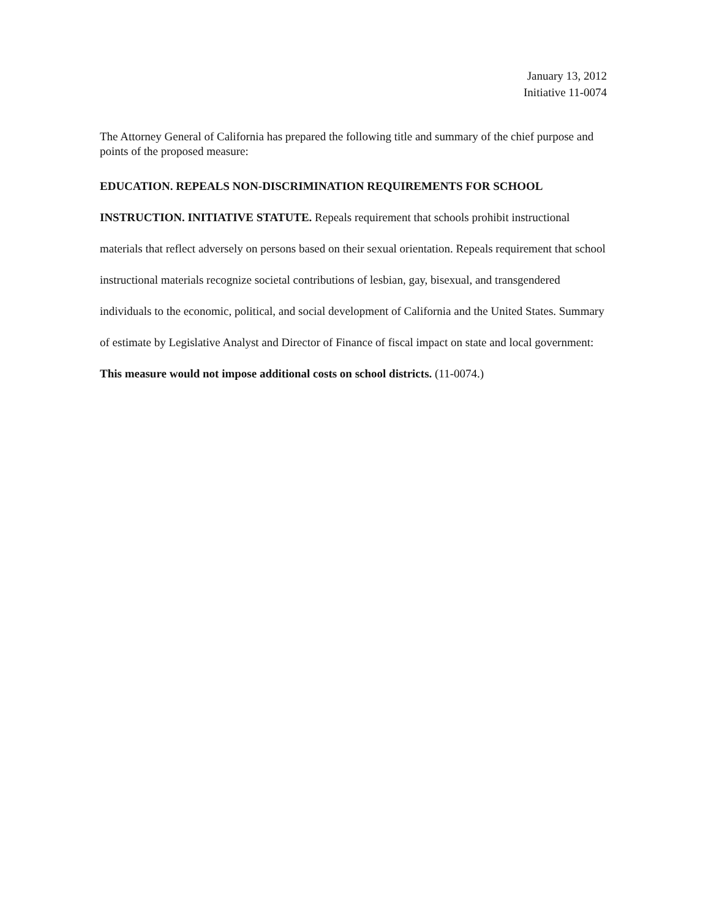January 13, 2012
Initiative 11-0074
The Attorney General of California has prepared the following title and summary of the chief purpose and points of the proposed measure:
EDUCATION. REPEALS NON-DISCRIMINATION REQUIREMENTS FOR SCHOOL INSTRUCTION. INITIATIVE STATUTE. Repeals requirement that schools prohibit instructional materials that reflect adversely on persons based on their sexual orientation. Repeals requirement that school instructional materials recognize societal contributions of lesbian, gay, bisexual, and transgendered individuals to the economic, political, and social development of California and the United States. Summary of estimate by Legislative Analyst and Director of Finance of fiscal impact on state and local government: This measure would not impose additional costs on school districts. (11-0074.)